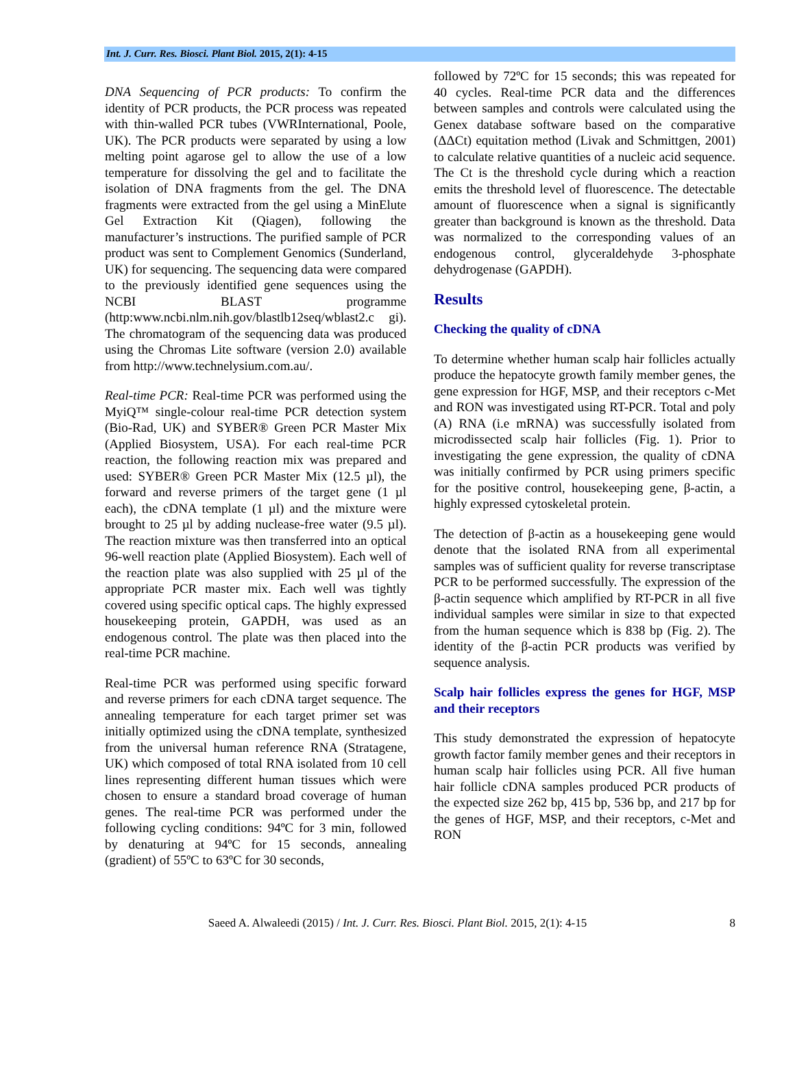Int. J. Curr. Res. Biosci. Plant Biol. 2015, 2(1): 4-15
DNA Sequencing of PCR products: To confirm the identity of PCR products, the PCR process was repeated with thin-walled PCR tubes (VWRInternational, Poole, UK). The PCR products were separated by using a low melting point agarose gel to allow the use of a low temperature for dissolving the gel and to facilitate the isolation of DNA fragments from the gel. The DNA fragments were extracted from the gel using a MinElute Gel Extraction Kit (Qiagen), following the manufacturer’s instructions. The purified sample of PCR product was sent to Complement Genomics (Sunderland, UK) for sequencing. The sequencing data were compared to the previously identified gene sequences using the NCBI BLAST programme (http:www.ncbi.nlm.nih.gov/blastlb12seq/wblast2.c gi). The chromatogram of the sequencing data was produced using the Chromas Lite software (version 2.0) available from http://www.technelysium.com.au/.
Real-time PCR: Real-time PCR was performed using the MyiQ™ single-colour real-time PCR detection system (Bio-Rad, UK) and SYBER® Green PCR Master Mix (Applied Biosystem, USA). For each real-time PCR reaction, the following reaction mix was prepared and used: SYBER® Green PCR Master Mix (12.5 µl), the forward and reverse primers of the target gene (1 µl each), the cDNA template (1 µl) and the mixture were brought to 25 µl by adding nuclease-free water (9.5 µl). The reaction mixture was then transferred into an optical 96-well reaction plate (Applied Biosystem). Each well of the reaction plate was also supplied with 25 µl of the appropriate PCR master mix. Each well was tightly covered using specific optical caps. The highly expressed housekeeping protein, GAPDH, was used as an endogenous control. The plate was then placed into the real-time PCR machine.
Real-time PCR was performed using specific forward and reverse primers for each cDNA target sequence. The annealing temperature for each target primer set was initially optimized using the cDNA template, synthesized from the universal human reference RNA (Stratagene, UK) which composed of total RNA isolated from 10 cell lines representing different human tissues which were chosen to ensure a standard broad coverage of human genes. The real-time PCR was performed under the following cycling conditions: 94ºC for 3 min, followed by denaturing at 94ºC for 15 seconds, annealing (gradient) of 55ºC to 63ºC for 30 seconds,
followed by 72ºC for 15 seconds; this was repeated for 40 cycles. Real-time PCR data and the differences between samples and controls were calculated using the Genex database software based on the comparative (ΔΔCt) equitation method (Livak and Schmittgen, 2001) to calculate relative quantities of a nucleic acid sequence. The Ct is the threshold cycle during which a reaction emits the threshold level of fluorescence. The detectable amount of fluorescence when a signal is significantly greater than background is known as the threshold. Data was normalized to the corresponding values of an endogenous control, glyceraldehyde 3-phosphate dehydrogenase (GAPDH).
Results
Checking the quality of cDNA
To determine whether human scalp hair follicles actually produce the hepatocyte growth family member genes, the gene expression for HGF, MSP, and their receptors c-Met and RON was investigated using RT-PCR. Total and poly (A) RNA (i.e mRNA) was successfully isolated from microdissected scalp hair follicles (Fig. 1). Prior to investigating the gene expression, the quality of cDNA was initially confirmed by PCR using primers specific for the positive control, housekeeping gene, β-actin, a highly expressed cytoskeletal protein.
The detection of β-actin as a housekeeping gene would denote that the isolated RNA from all experimental samples was of sufficient quality for reverse transcriptase PCR to be performed successfully. The expression of the β-actin sequence which amplified by RT-PCR in all five individual samples were similar in size to that expected from the human sequence which is 838 bp (Fig. 2). The identity of the β-actin PCR products was verified by sequence analysis.
Scalp hair follicles express the genes for HGF, MSP and their receptors
This study demonstrated the expression of hepatocyte growth factor family member genes and their receptors in human scalp hair follicles using PCR. All five human hair follicle cDNA samples produced PCR products of the expected size 262 bp, 415 bp, 536 bp, and 217 bp for the genes of HGF, MSP, and their receptors, c-Met and RON
Saeed A. Alwaleedi (2015) / Int. J. Curr. Res. Biosci. Plant Biol. 2015, 2(1): 4-15 8